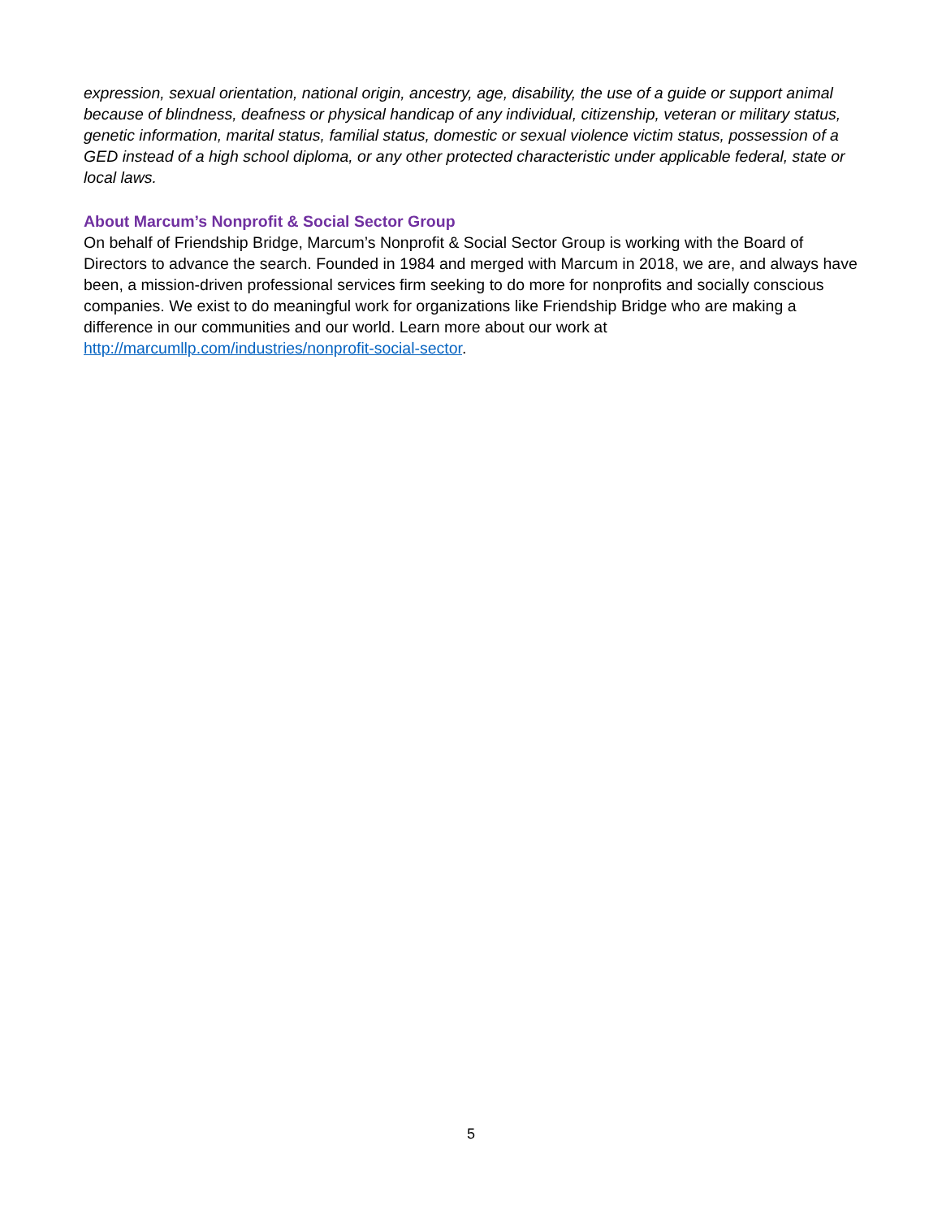expression, sexual orientation, national origin, ancestry, age, disability, the use of a guide or support animal because of blindness, deafness or physical handicap of any individual, citizenship, veteran or military status, genetic information, marital status, familial status, domestic or sexual violence victim status, possession of a GED instead of a high school diploma, or any other protected characteristic under applicable federal, state or local laws.
About Marcum’s Nonprofit & Social Sector Group
On behalf of Friendship Bridge, Marcum’s Nonprofit & Social Sector Group is working with the Board of Directors to advance the search. Founded in 1984 and merged with Marcum in 2018, we are, and always have been, a mission-driven professional services firm seeking to do more for nonprofits and socially conscious companies. We exist to do meaningful work for organizations like Friendship Bridge who are making a difference in our communities and our world. Learn more about our work at http://marcumllp.com/industries/nonprofit-social-sector.
5